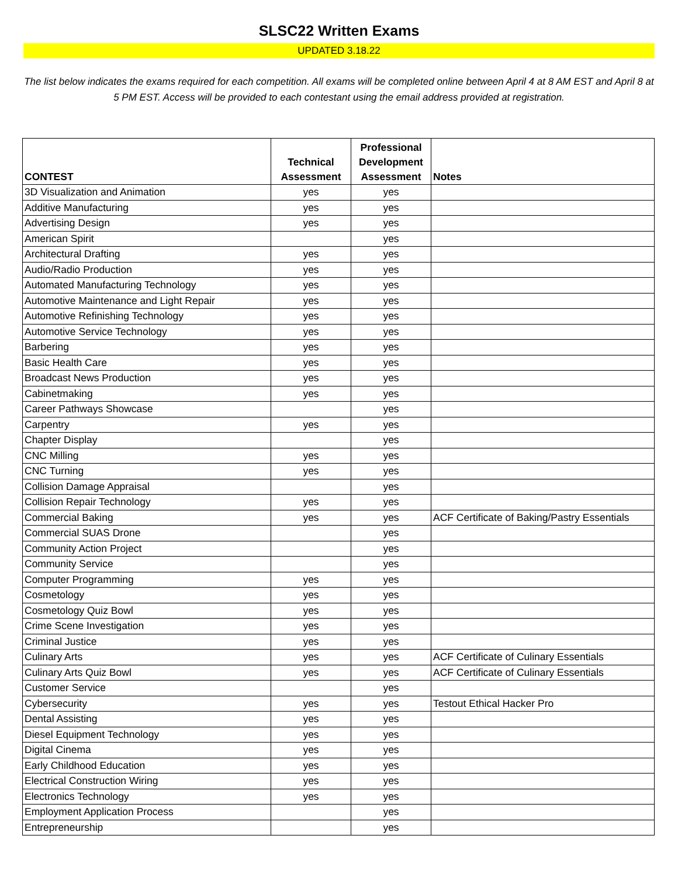SLSC22 Written Exams
UPDATED 3.18.22
The list below indicates the exams required for each competition. All exams will be completed online between April 4 at 8 AM EST and April 8 at 5 PM EST. Access will be provided to each contestant using the email address provided at registration.
| CONTEST | Technical Assessment | Professional Development Assessment | Notes |
| --- | --- | --- | --- |
| 3D Visualization and Animation | yes | yes | |
| Additive Manufacturing | yes | yes | |
| Advertising Design | yes | yes | |
| American Spirit | | yes | |
| Architectural Drafting | yes | yes | |
| Audio/Radio Production | yes | yes | |
| Automated Manufacturing Technology | yes | yes | |
| Automotive Maintenance and Light Repair | yes | yes | |
| Automotive Refinishing Technology | yes | yes | |
| Automotive Service Technology | yes | yes | |
| Barbering | yes | yes | |
| Basic Health Care | yes | yes | |
| Broadcast News Production | yes | yes | |
| Cabinetmaking | yes | yes | |
| Career Pathways Showcase | | yes | |
| Carpentry | yes | yes | |
| Chapter Display | | yes | |
| CNC Milling | yes | yes | |
| CNC Turning | yes | yes | |
| Collision Damage Appraisal | | yes | |
| Collision Repair Technology | yes | yes | |
| Commercial Baking | yes | yes | ACF Certificate of Baking/Pastry Essentials |
| Commercial SUAS Drone | | yes | |
| Community Action Project | | yes | |
| Community Service | | yes | |
| Computer Programming | yes | yes | |
| Cosmetology | yes | yes | |
| Cosmetology Quiz Bowl | yes | yes | |
| Crime Scene Investigation | yes | yes | |
| Criminal Justice | yes | yes | |
| Culinary Arts | yes | yes | ACF Certificate of Culinary Essentials |
| Culinary Arts Quiz Bowl | yes | yes | ACF Certificate of Culinary Essentials |
| Customer Service | | yes | |
| Cybersecurity | yes | yes | Testout Ethical Hacker Pro |
| Dental Assisting | yes | yes | |
| Diesel Equipment Technology | yes | yes | |
| Digital Cinema | yes | yes | |
| Early Childhood Education | yes | yes | |
| Electrical Construction Wiring | yes | yes | |
| Electronics Technology | yes | yes | |
| Employment Application Process | | yes | |
| Entrepreneurship | | yes | |